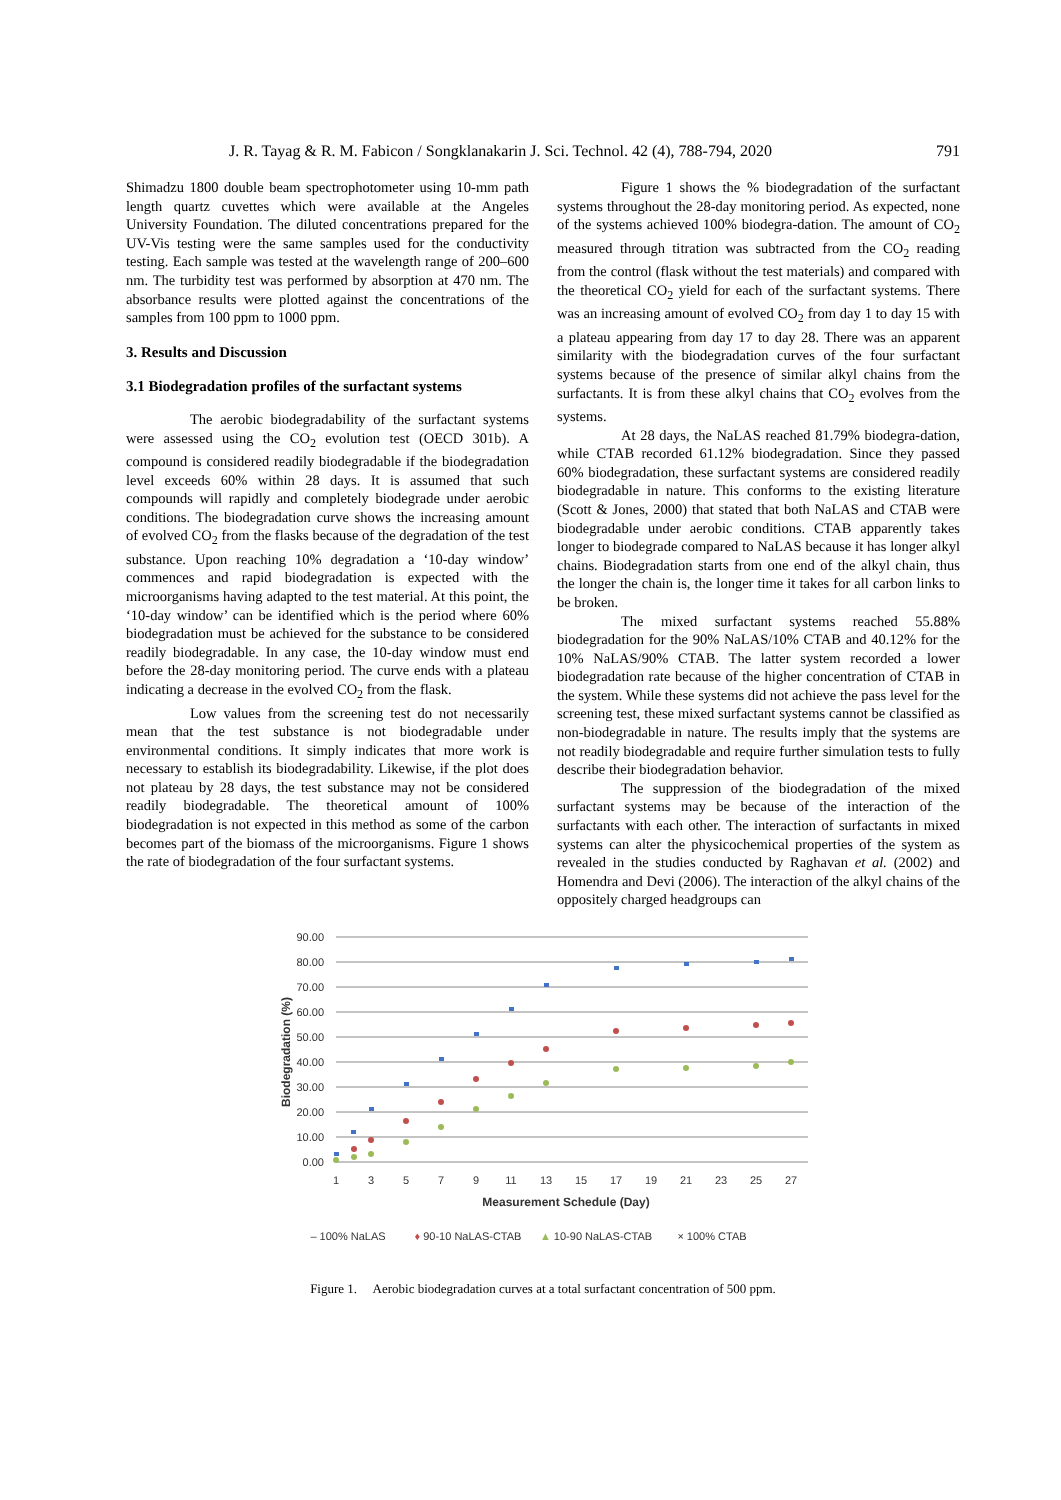J. R. Tayag & R. M. Fabicon / Songklanakarin J. Sci. Technol. 42 (4), 788-794, 2020 791
Shimadzu 1800 double beam spectrophotometer using 10-mm path length quartz cuvettes which were available at the Angeles University Foundation. The diluted concentrations prepared for the UV-Vis testing were the same samples used for the conductivity testing. Each sample was tested at the wavelength range of 200–600 nm. The turbidity test was performed by absorption at 470 nm. The absorbance results were plotted against the concentrations of the samples from 100 ppm to 1000 ppm.
3. Results and Discussion
3.1 Biodegradation profiles of the surfactant systems
The aerobic biodegradability of the surfactant systems were assessed using the CO<sub>2</sub> evolution test (OECD 301b). A compound is considered readily biodegradable if the biodegradation level exceeds 60% within 28 days. It is assumed that such compounds will rapidly and completely biodegrade under aerobic conditions. The biodegradation curve shows the increasing amount of evolved CO<sub>2</sub> from the flasks because of the degradation of the test substance. Upon reaching 10% degradation a ‘10-day window’ commences and rapid biodegradation is expected with the microorganisms having adapted to the test material. At this point, the ‘10-day window’ can be identified which is the period where 60% biodegradation must be achieved for the substance to be considered readily biodegradable. In any case, the 10-day window must end before the 28-day monitoring period. The curve ends with a plateau indicating a decrease in the evolved CO<sub>2</sub> from the flask.
Low values from the screening test do not necessarily mean that the test substance is not biodegradable under environmental conditions. It simply indicates that more work is necessary to establish its biodegradability. Likewise, if the plot does not plateau by 28 days, the test substance may not be considered readily biodegradable. The theoretical amount of 100% biodegradation is not expected in this method as some of the carbon becomes part of the biomass of the microorganisms. Figure 1 shows the rate of biodegradation of the four surfactant systems.
Figure 1 shows the % biodegradation of the surfactant systems throughout the 28-day monitoring period. As expected, none of the systems achieved 100% biodegra-dation. The amount of CO<sub>2</sub> measured through titration was subtracted from the CO<sub>2</sub> reading from the control (flask without the test materials) and compared with the theoretical CO<sub>2</sub> yield for each of the surfactant systems. There was an increasing amount of evolved CO<sub>2</sub> from day 1 to day 15 with a plateau appearing from day 17 to day 28. There was an apparent similarity with the biodegradation curves of the four surfactant systems because of the presence of similar alkyl chains from the surfactants. It is from these alkyl chains that CO<sub>2</sub> evolves from the systems.
At 28 days, the NaLAS reached 81.79% biodegra-dation, while CTAB recorded 61.12% biodegradation. Since they passed 60% biodegradation, these surfactant systems are considered readily biodegradable in nature. This conforms to the existing literature (Scott & Jones, 2000) that stated that both NaLAS and CTAB were biodegradable under aerobic conditions. CTAB apparently takes longer to biodegrade compared to NaLAS because it has longer alkyl chains. Biodegradation starts from one end of the alkyl chain, thus the longer the chain is, the longer time it takes for all carbon links to be broken.
The mixed surfactant systems reached 55.88% biodegradation for the 90% NaLAS/10% CTAB and 40.12% for the 10% NaLAS/90% CTAB. The latter system recorded a lower biodegradation rate because of the higher concentration of CTAB in the system. While these systems did not achieve the pass level for the screening test, these mixed surfactant systems cannot be classified as non-biodegradable in nature. The results imply that the systems are not readily biodegradable and require further simulation tests to fully describe their biodegradation behavior.
The suppression of the biodegradation of the mixed surfactant systems may be because of the interaction of the surfactants with each other. The interaction of surfactants in mixed systems can alter the physicochemical properties of the system as revealed in the studies conducted by Raghavan et al. (2002) and Homendra and Devi (2006). The interaction of the alkyl chains of the oppositely charged headgroups can
90.00
80.00
70.00
60.00
50.00
40.00
30.00
20.00
10.00
0.00
1
3
5
7
9
11
13
15
17
19
21
23
25
27
Measurement Schedule (Day)
Biodegradation (%)
– 100% NaLAS
♦ 90-10 NaLAS-CTAB
▲ 10-90 NaLAS-CTAB
× 100% CTAB
Figure 1. Aerobic biodegradation curves at a total surfactant concentration of 500 ppm.